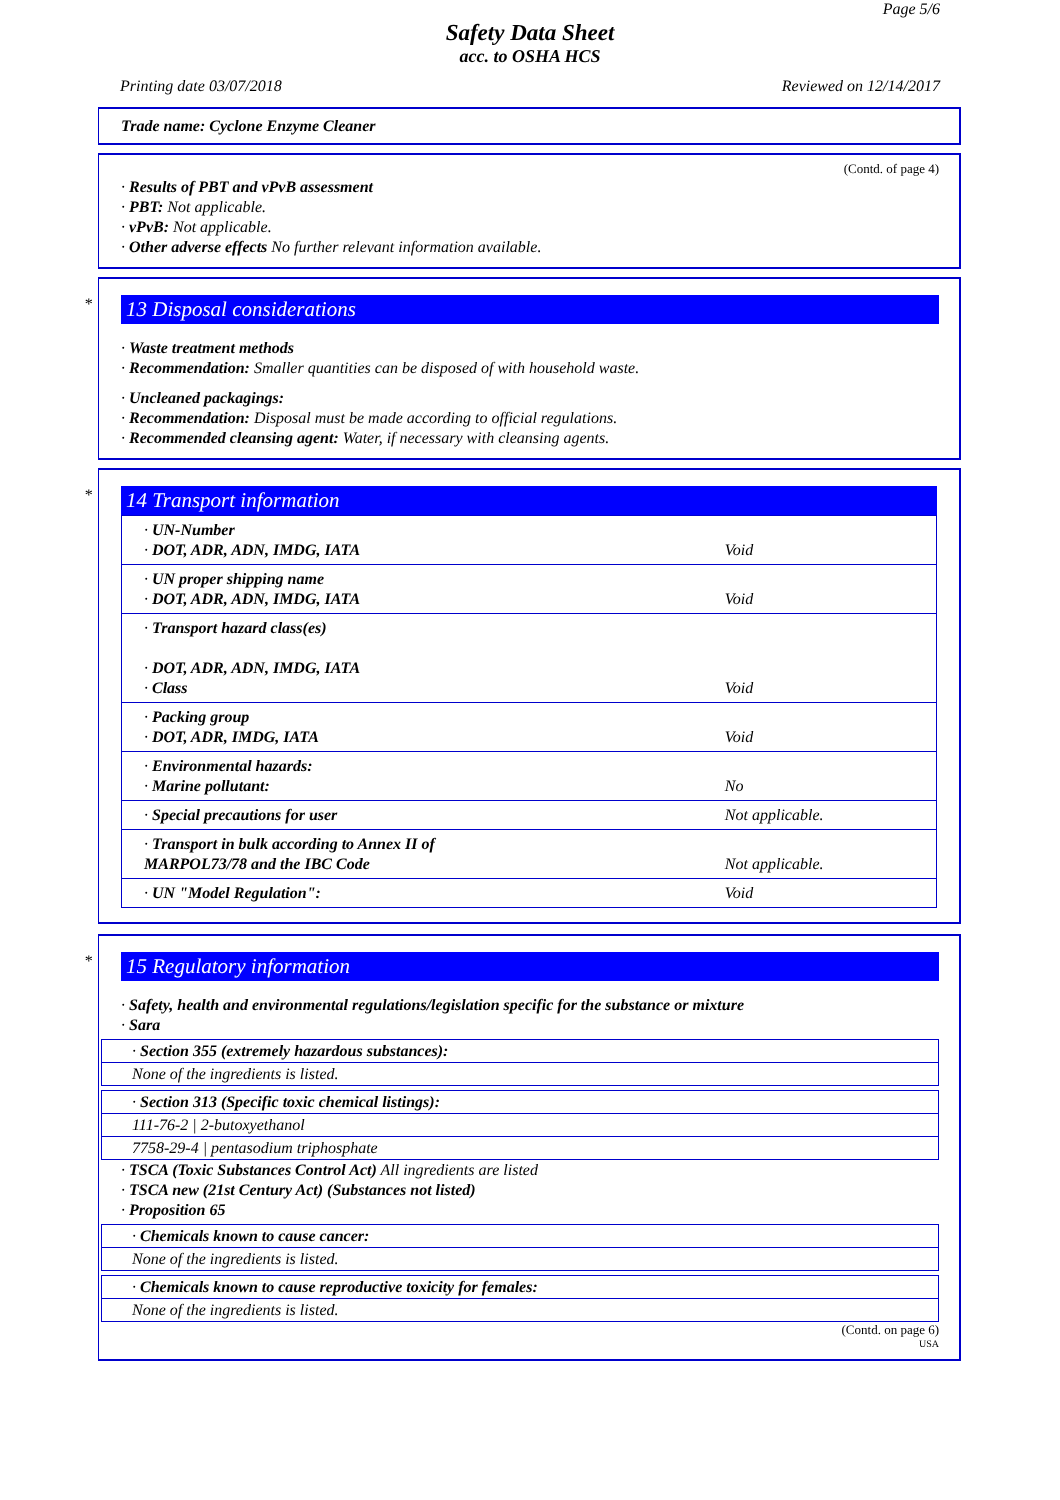Page 5/6
Safety Data Sheet
acc. to OSHA HCS
Printing date 03/07/2018 Reviewed on 12/14/2017
Trade name: Cyclone Enzyme Cleaner
(Contd. of page 4)
· Results of PBT and vPvB assessment
· PBT: Not applicable.
· vPvB: Not applicable.
· Other adverse effects No further relevant information available.
*
13 Disposal considerations
· Waste treatment methods
· Recommendation: Smaller quantities can be disposed of with household waste.
· Uncleaned packagings:
· Recommendation: Disposal must be made according to official regulations.
· Recommended cleansing agent: Water, if necessary with cleansing agents.
*
14 Transport information
| · UN-Number · DOT, ADR, ADN, IMDG, IATA | Void |
| · UN proper shipping name · DOT, ADR, ADN, IMDG, IATA | Void |
| · Transport hazard class(es) · DOT, ADR, ADN, IMDG, IATA · Class | Void |
| · Packing group · DOT, ADR, IMDG, IATA | Void |
| · Environmental hazards: · Marine pollutant: | No |
| · Special precautions for user | Not applicable. |
| · Transport in bulk according to Annex II of MARPOL73/78 and the IBC Code | Not applicable. |
| · UN "Model Regulation": | Void |
*
15 Regulatory information
· Safety, health and environmental regulations/legislation specific for the substance or mixture
· Sara
· Section 355 (extremely hazardous substances):
None of the ingredients is listed.
· Section 313 (Specific toxic chemical listings):
111-76-2 | 2-butoxyethanol
7758-29-4 | pentasodium triphosphate
· TSCA (Toxic Substances Control Act) All ingredients are listed
· TSCA new (21st Century Act) (Substances not listed)
· Proposition 65
· Chemicals known to cause cancer:
None of the ingredients is listed.
· Chemicals known to cause reproductive toxicity for females:
None of the ingredients is listed.
(Contd. on page 6)
USA